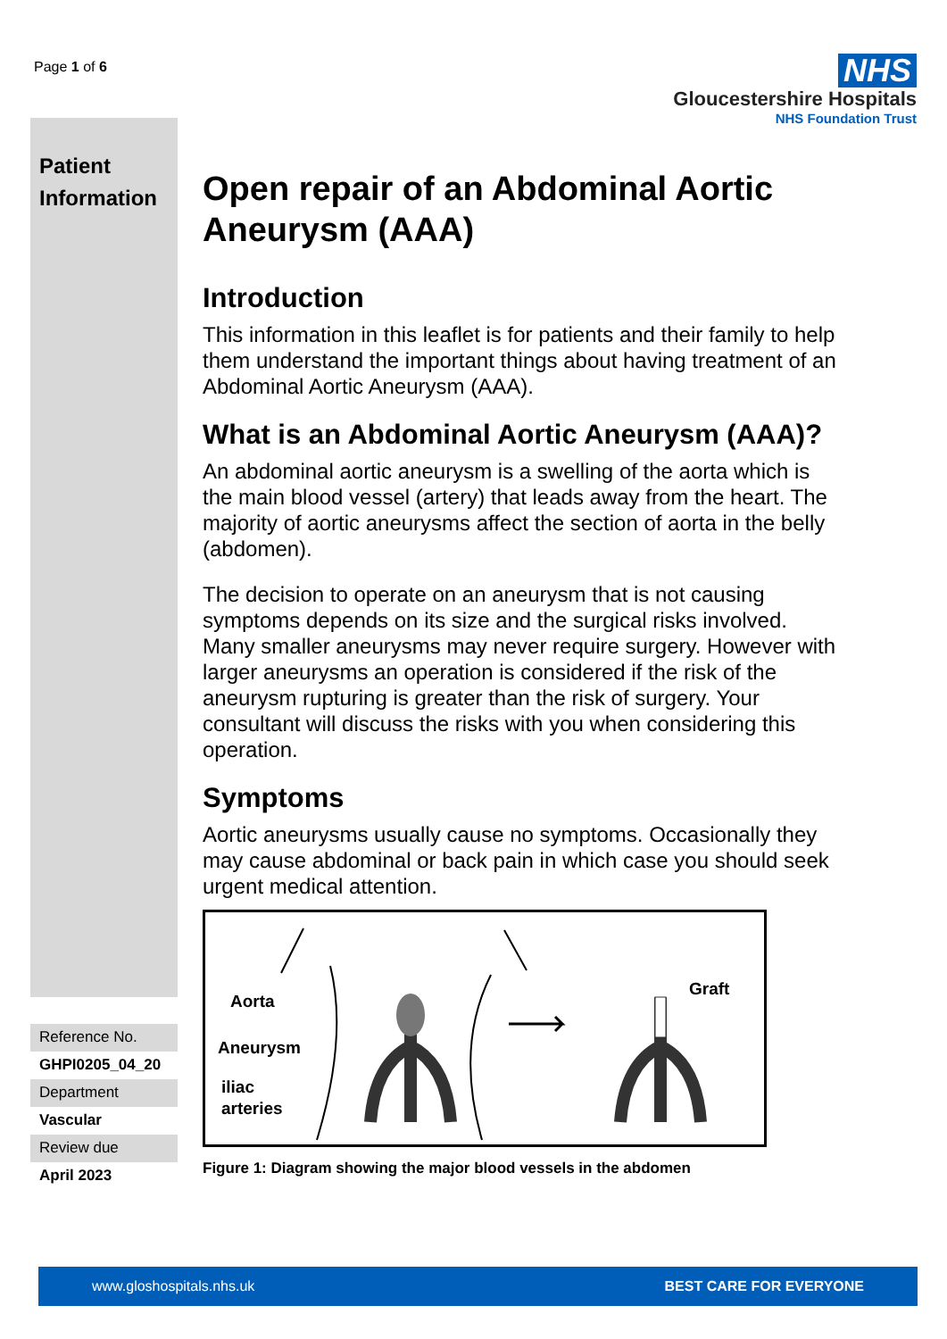Page 1 of 6
NHS
Gloucestershire Hospitals
NHS Foundation Trust
Patient Information
Reference No.
GHPI0205_04_20
Department
Vascular
Review due
April 2023
Open repair of an Abdominal Aortic Aneurysm (AAA)
Introduction
This information in this leaflet is for patients and their family to help them understand the important things about having treatment of an Abdominal Aortic Aneurysm (AAA).
What is an Abdominal Aortic Aneurysm (AAA)?
An abdominal aortic aneurysm is a swelling of the aorta which is the main blood vessel (artery) that leads away from the heart. The majority of aortic aneurysms affect the section of aorta in the belly (abdomen).
The decision to operate on an aneurysm that is not causing symptoms depends on its size and the surgical risks involved. Many smaller aneurysms may never require surgery. However with larger aneurysms an operation is considered if the risk of the aneurysm rupturing is greater than the risk of surgery. Your consultant will discuss the risks with you when considering this operation.
Symptoms
Aortic aneurysms usually cause no symptoms. Occasionally they may cause abdominal or back pain in which case you should seek urgent medical attention.
Aorta
Aneurysm
iliac
arteries
Graft
Figure 1: Diagram showing the major blood vessels in the abdomen
www.gloshospitals.nhs.uk BEST CARE FOR EVERYONE